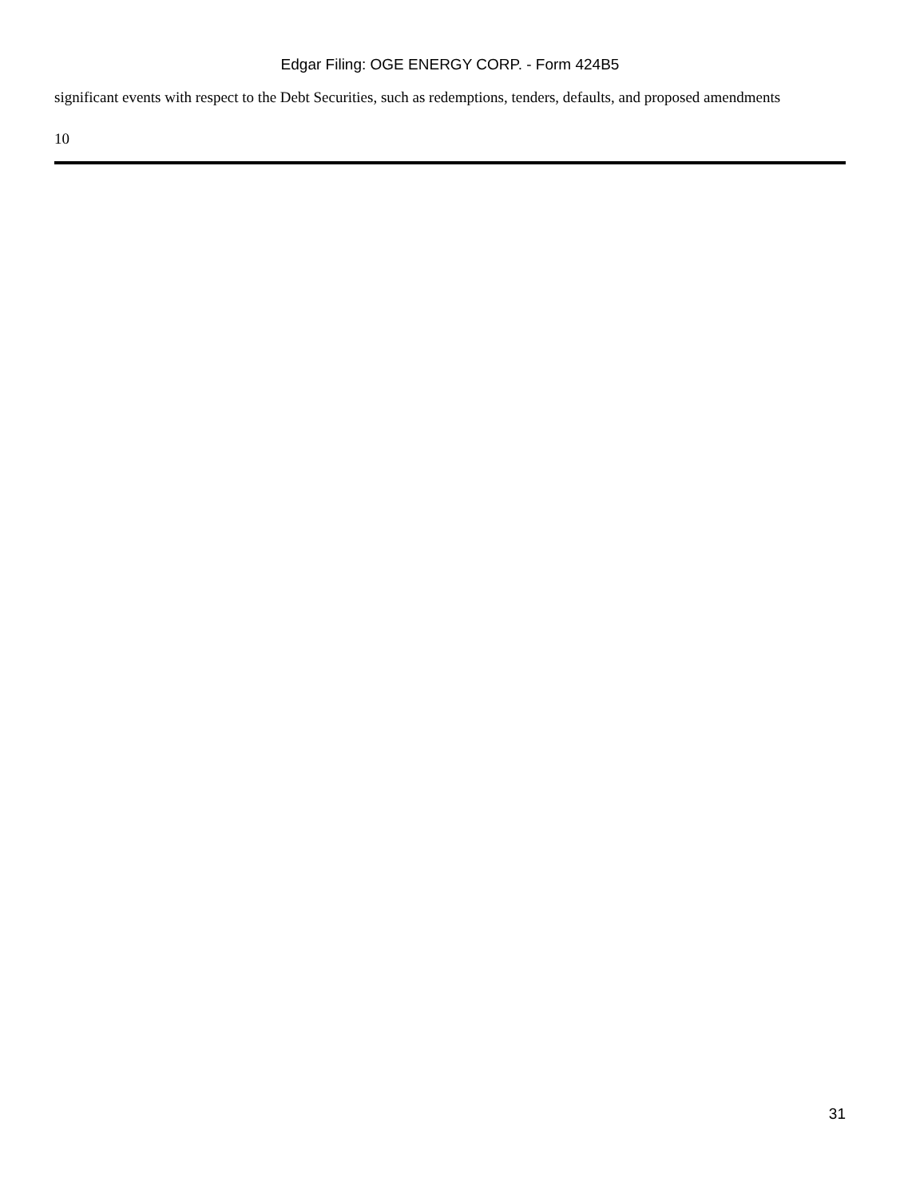Edgar Filing: OGE ENERGY CORP. - Form 424B5
significant events with respect to the Debt Securities, such as redemptions, tenders, defaults, and proposed amendments
10
31